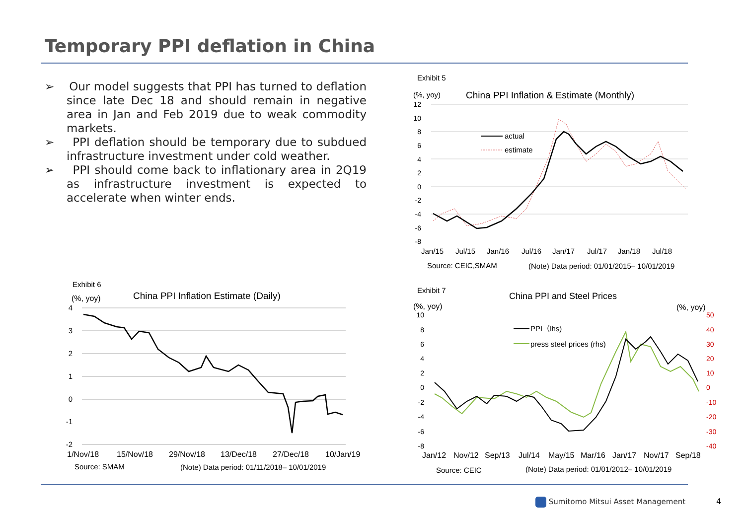Temporary PPI deflation in China
➢ Our model suggests that PPI has turned to deflation since late Dec 18 and should remain in negative area in Jan and Feb 2019 due to weak commodity markets.
➢ PPI deflation should be temporary due to subdued infrastructure investment under cold weather.
➢ PPI should come back to inflationary area in 2Q19 as infrastructure investment is expected to accelerate when winter ends.
Exhibit 5
(%, yoy)
China PPI Inflation & Estimate (Monthly)
12
10
8
6
4
2
0
-2
-4
-6
-8
actual
estimate
Jan/15
Jul/15
Jan/16
Jul/16
Jan/17
Jul/17
Jan/18
Jul/18
Source: CEIC,SMAM
(Note) Data period: 01/01/2015– 10/01/2019
Exhibit 6
(%, yoy)
China PPI Inflation Estimate (Daily)
4
3
2
1
0
-1
-2
1/Nov/18
15/Nov/18
29/Nov/18
13/Dec/18
27/Dec/18
10/Jan/19
Source: SMAM
(Note) Data period: 01/11/2018– 10/01/2019
Exhibit 7
China PPI and Steel Prices
(%, yoy)
(%, yoy)
10
8
6
4
2
0
-2
-4
-6
-8
50
40
30
20
10
0
-10
-20
-30
-40
PPI（lhs)
press steel prices (rhs)
Jan/12
Nov/12
Sep/13
Jul/14
May/15
Mar/16
Jan/17
Nov/17
Sep/18
Source: CEIC
(Note) Data period: 01/01/2012– 10/01/2019
Sumitomo Mitsui Asset Management
4